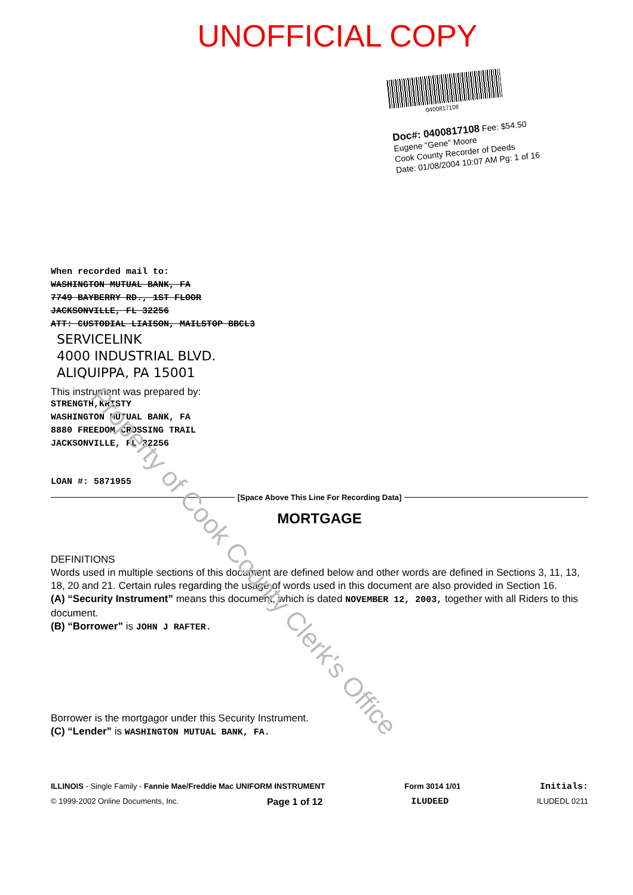UNOFFICIAL COPY
0400817108
Doc#: 0400817108 Fee: $54.50
Eugene "Gene" Moore
Cook County Recorder of Deeds
Date: 01/08/2004 10:07 AM Pg: 1 of 16
When recorded mail to:
WASHINGTON MUTUAL BANK, FA
7749 BAYBERRY RD., 1ST FLOOR
JACKSONVILLE, FL 32256
ATT: CUSTODIAL LIAISON, MAILSTOP BBCL3
SERVICELINK
4000 INDUSTRIAL BLVD.
ALIQUIPPA, PA 15001
This instrument was prepared by:
STRENGTH,KRISTY
WASHINGTON MUTUAL BANK, FA
8880 FREEDOM CROSSING TRAIL
JACKSONVILLE, FL 32256
LOAN #: 5871955
[Space Above This Line For Recording Data]
MORTGAGE
DEFINITIONS
Words used in multiple sections of this document are defined below and other words are defined in Sections 3, 11, 13, 18, 20 and 21. Certain rules regarding the usage of words used in this document are also provided in Section 16.
(A) “Security Instrument” means this document, which is dated NOVEMBER 12, 2003, together with all Riders to this document.
(B) “Borrower” is JOHN J RAFTER.
Borrower is the mortgagor under this Security Instrument.
(C) “Lender” is WASHINGTON MUTUAL BANK, FA.
Property of Cook County Clerk's Office
ILLINOIS - Single Family - Fannie Mae/Freddie Mac UNIFORM INSTRUMENT Form 3014 1/01 Initials:
© 1999-2002 Online Documents, Inc. Page 1 of 12 ILUDEED ILUDEDL 0211